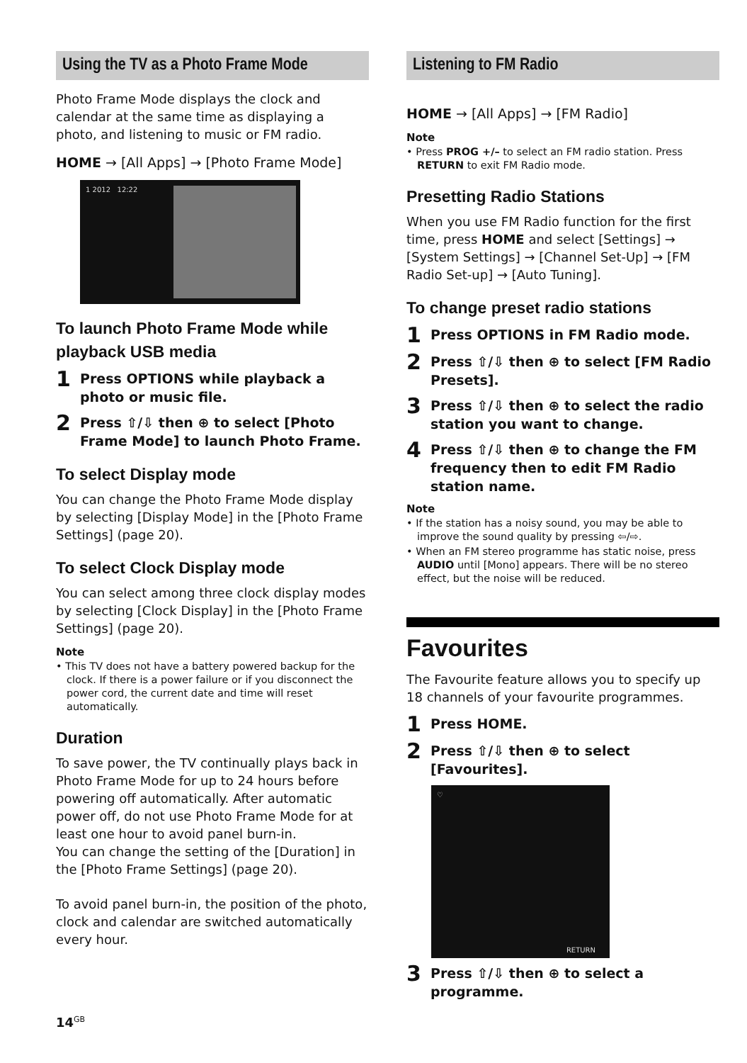Using the TV as a Photo Frame Mode
Photo Frame Mode displays the clock and calendar at the same time as displaying a photo, and listening to music or FM radio.
HOME → [All Apps] → [Photo Frame Mode]
1 2012 12:22
To launch Photo Frame Mode while playback USB media
1 Press OPTIONS while playback a photo or music file.
2 Press ⇧/⇩ then ⊕ to select [Photo Frame Mode] to launch Photo Frame.
To select Display mode
You can change the Photo Frame Mode display by selecting [Display Mode] in the [Photo Frame Settings] (page 20).
To select Clock Display mode
You can select among three clock display modes by selecting [Clock Display] in the [Photo Frame Settings] (page 20).
Note
• This TV does not have a battery powered backup for the clock. If there is a power failure or if you disconnect the power cord, the current date and time will reset automatically.
Duration
To save power, the TV continually plays back in Photo Frame Mode for up to 24 hours before powering off automatically. After automatic power off, do not use Photo Frame Mode for at least one hour to avoid panel burn-in.
You can change the setting of the [Duration] in the [Photo Frame Settings] (page 20).
To avoid panel burn-in, the position of the photo, clock and calendar are switched automatically every hour.
Listening to FM Radio
HOME → [All Apps] → [FM Radio]
Note
• Press PROG +/– to select an FM radio station. Press RETURN to exit FM Radio mode.
Presetting Radio Stations
When you use FM Radio function for the first time, press HOME and select [Settings] → [System Settings] → [Channel Set-Up] → [FM Radio Set-up] → [Auto Tuning].
To change preset radio stations
1 Press OPTIONS in FM Radio mode.
2 Press ⇧/⇩ then ⊕ to select [FM Radio Presets].
3 Press ⇧/⇩ then ⊕ to select the radio station you want to change.
4 Press ⇧/⇩ then ⊕ to change the FM frequency then to edit FM Radio station name.
Note
• If the station has a noisy sound, you may be able to improve the sound quality by pressing ⇦/⇨.
• When an FM stereo programme has static noise, press AUDIO until [Mono] appears. There will be no stereo effect, but the noise will be reduced.
Favourites
The Favourite feature allows you to specify up 18 channels of your favourite programmes.
1 Press HOME.
2 Press ⇧/⇩ then ⊕ to select [Favourites].
♡
RETURN
3 Press ⇧/⇩ then ⊕ to select a programme.
14<sup>GB</sup>